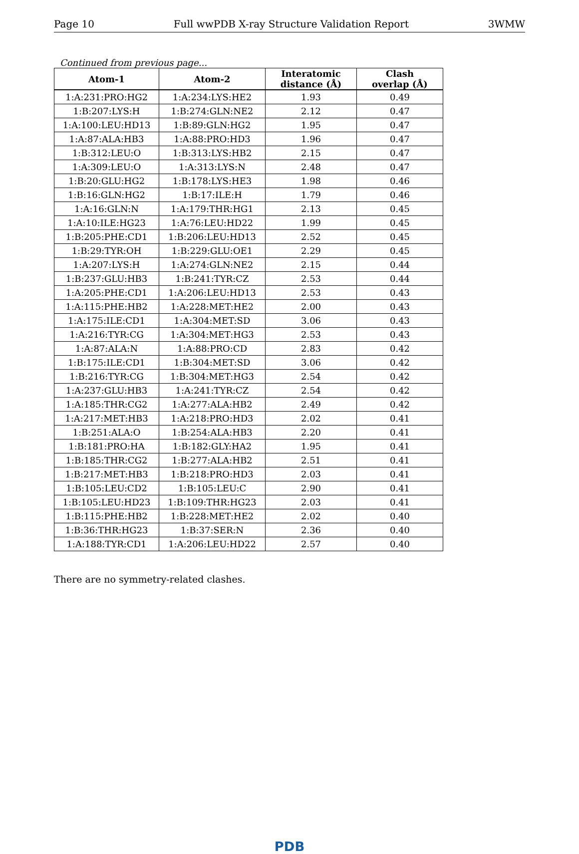Page 10 Full wwPDB X-ray Structure Validation Report 3WMW
Continued from previous page...
| Atom-1 | Atom-2 | Interatomic distance (Å) | Clash overlap (Å) |
| --- | --- | --- | --- |
| 1:A:231:PRO:HG2 | 1:A:234:LYS:HE2 | 1.93 | 0.49 |
| 1:B:207:LYS:H | 1:B:274:GLN:NE2 | 2.12 | 0.47 |
| 1:A:100:LEU:HD13 | 1:B:89:GLN:HG2 | 1.95 | 0.47 |
| 1:A:87:ALA:HB3 | 1:A:88:PRO:HD3 | 1.96 | 0.47 |
| 1:B:312:LEU:O | 1:B:313:LYS:HB2 | 2.15 | 0.47 |
| 1:A:309:LEU:O | 1:A:313:LYS:N | 2.48 | 0.47 |
| 1:B:20:GLU:HG2 | 1:B:178:LYS:HE3 | 1.98 | 0.46 |
| 1:B:16:GLN:HG2 | 1:B:17:ILE:H | 1.79 | 0.46 |
| 1:A:16:GLN:N | 1:A:179:THR:HG1 | 2.13 | 0.45 |
| 1:A:10:ILE:HG23 | 1:A:76:LEU:HD22 | 1.99 | 0.45 |
| 1:B:205:PHE:CD1 | 1:B:206:LEU:HD13 | 2.52 | 0.45 |
| 1:B:29:TYR:OH | 1:B:229:GLU:OE1 | 2.29 | 0.45 |
| 1:A:207:LYS:H | 1:A:274:GLN:NE2 | 2.15 | 0.44 |
| 1:B:237:GLU:HB3 | 1:B:241:TYR:CZ | 2.53 | 0.44 |
| 1:A:205:PHE:CD1 | 1:A:206:LEU:HD13 | 2.53 | 0.43 |
| 1:A:115:PHE:HB2 | 1:A:228:MET:HE2 | 2.00 | 0.43 |
| 1:A:175:ILE:CD1 | 1:A:304:MET:SD | 3.06 | 0.43 |
| 1:A:216:TYR:CG | 1:A:304:MET:HG3 | 2.53 | 0.43 |
| 1:A:87:ALA:N | 1:A:88:PRO:CD | 2.83 | 0.42 |
| 1:B:175:ILE:CD1 | 1:B:304:MET:SD | 3.06 | 0.42 |
| 1:B:216:TYR:CG | 1:B:304:MET:HG3 | 2.54 | 0.42 |
| 1:A:237:GLU:HB3 | 1:A:241:TYR:CZ | 2.54 | 0.42 |
| 1:A:185:THR:CG2 | 1:A:277:ALA:HB2 | 2.49 | 0.42 |
| 1:A:217:MET:HB3 | 1:A:218:PRO:HD3 | 2.02 | 0.41 |
| 1:B:251:ALA:O | 1:B:254:ALA:HB3 | 2.20 | 0.41 |
| 1:B:181:PRO:HA | 1:B:182:GLY:HA2 | 1.95 | 0.41 |
| 1:B:185:THR:CG2 | 1:B:277:ALA:HB2 | 2.51 | 0.41 |
| 1:B:217:MET:HB3 | 1:B:218:PRO:HD3 | 2.03 | 0.41 |
| 1:B:105:LEU:CD2 | 1:B:105:LEU:C | 2.90 | 0.41 |
| 1:B:105:LEU:HD23 | 1:B:109:THR:HG23 | 2.03 | 0.41 |
| 1:B:115:PHE:HB2 | 1:B:228:MET:HE2 | 2.02 | 0.40 |
| 1:B:36:THR:HG23 | 1:B:37:SER:N | 2.36 | 0.40 |
| 1:A:188:TYR:CD1 | 1:A:206:LEU:HD22 | 2.57 | 0.40 |
There are no symmetry-related clashes.
PDB